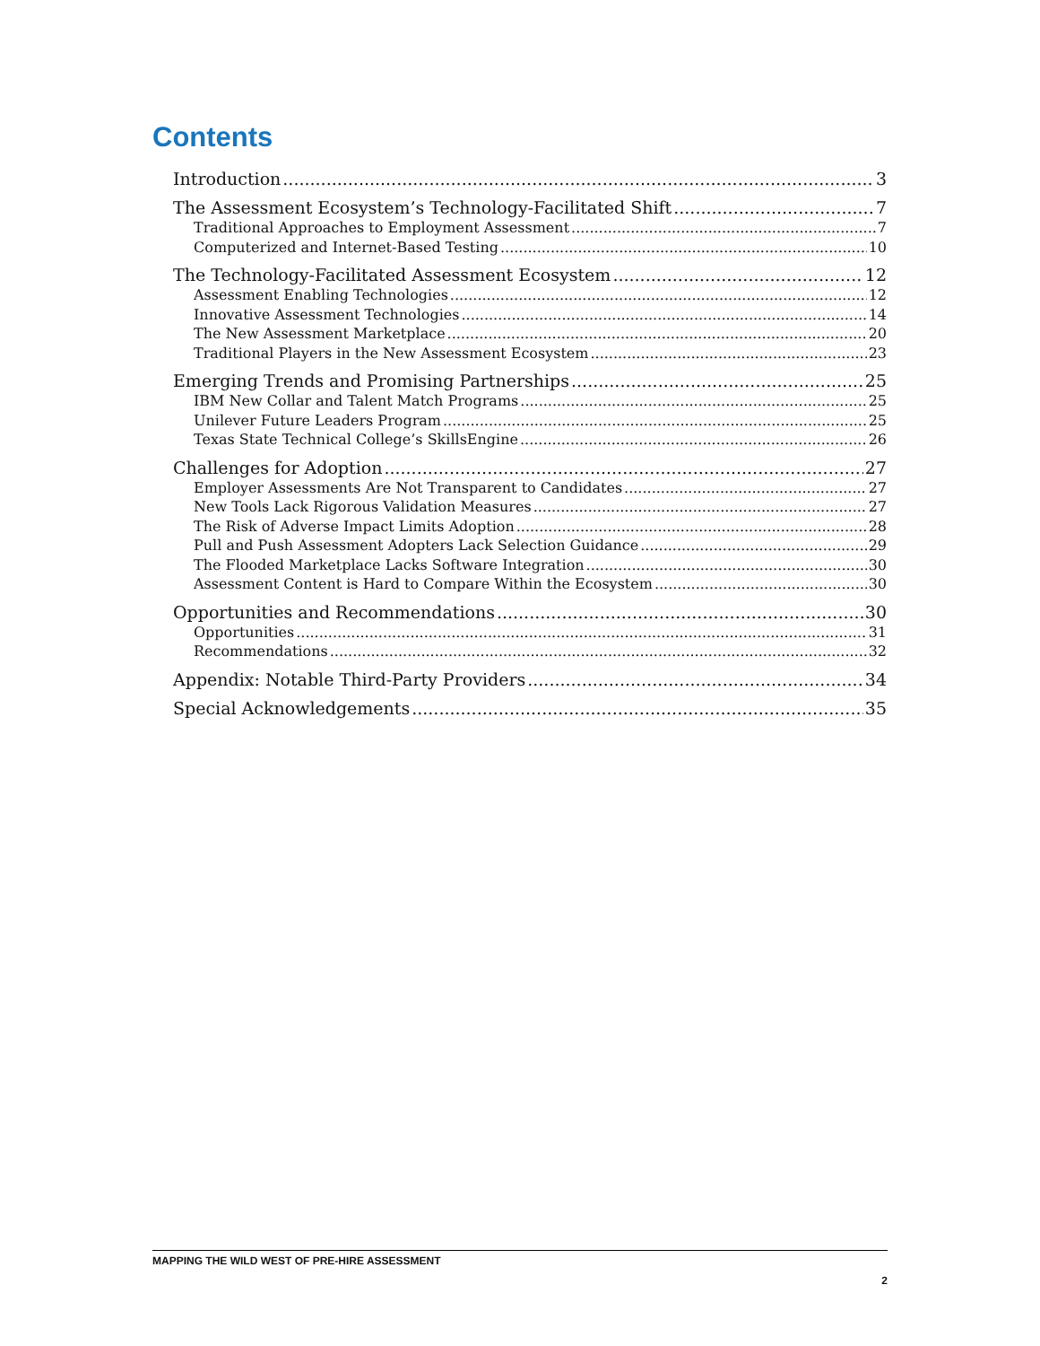Contents
Introduction 3
The Assessment Ecosystem’s Technology-Facilitated Shift 7
Traditional Approaches to Employment Assessment 7
Computerized and Internet-Based Testing 10
The Technology-Facilitated Assessment Ecosystem 12
Assessment Enabling Technologies 12
Innovative Assessment Technologies 14
The New Assessment Marketplace 20
Traditional Players in the New Assessment Ecosystem 23
Emerging Trends and Promising Partnerships 25
IBM New Collar and Talent Match Programs 25
Unilever Future Leaders Program 25
Texas State Technical College’s SkillsEngine 26
Challenges for Adoption 27
Employer Assessments Are Not Transparent to Candidates 27
New Tools Lack Rigorous Validation Measures 27
The Risk of Adverse Impact Limits Adoption 28
Pull and Push Assessment Adopters Lack Selection Guidance 29
The Flooded Marketplace Lacks Software Integration 30
Assessment Content is Hard to Compare Within the Ecosystem 30
Opportunities and Recommendations 30
Opportunities 31
Recommendations 32
Appendix: Notable Third-Party Providers 34
Special Acknowledgements 35
MAPPING THE WILD WEST OF PRE-HIRE ASSESSMENT
2